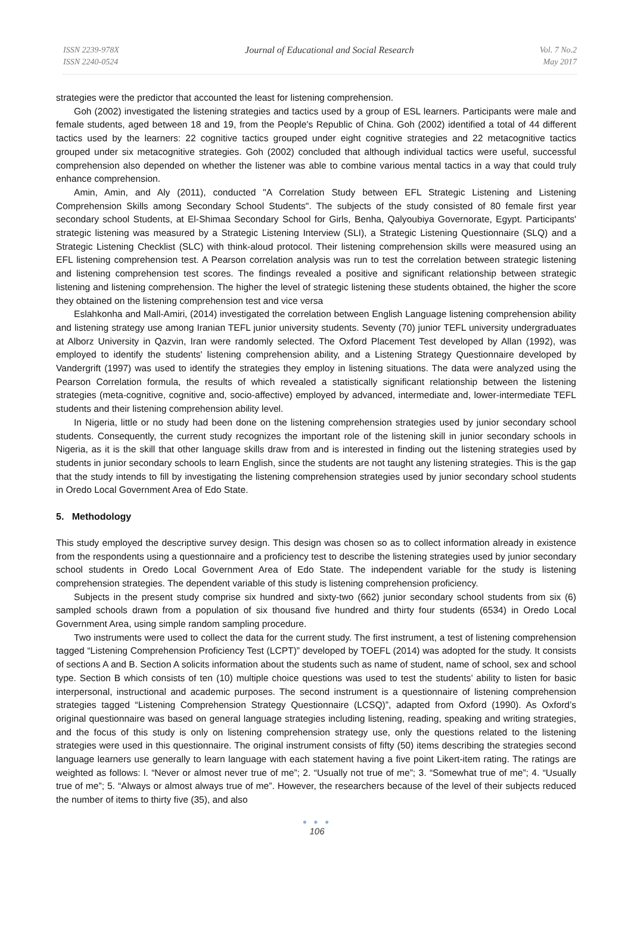ISSN 2239-978X
ISSN 2240-0524
Journal of Educational and Social Research
Vol. 7 No.2
May 2017
strategies were the predictor that accounted the least for listening comprehension.
Goh (2002) investigated the listening strategies and tactics used by a group of ESL learners. Participants were male and female students, aged between 18 and 19, from the People's Republic of China. Goh (2002) identified a total of 44 different tactics used by the learners: 22 cognitive tactics grouped under eight cognitive strategies and 22 metacognitive tactics grouped under six metacognitive strategies. Goh (2002) concluded that although individual tactics were useful, successful comprehension also depended on whether the listener was able to combine various mental tactics in a way that could truly enhance comprehension.
Amin, Amin, and Aly (2011), conducted "A Correlation Study between EFL Strategic Listening and Listening Comprehension Skills among Secondary School Students". The subjects of the study consisted of 80 female first year secondary school Students, at El-Shimaa Secondary School for Girls, Benha, Qalyoubiya Governorate, Egypt. Participants' strategic listening was measured by a Strategic Listening Interview (SLI), a Strategic Listening Questionnaire (SLQ) and a Strategic Listening Checklist (SLC) with think-aloud protocol. Their listening comprehension skills were measured using an EFL listening comprehension test. A Pearson correlation analysis was run to test the correlation between strategic listening and listening comprehension test scores. The findings revealed a positive and significant relationship between strategic listening and listening comprehension. The higher the level of strategic listening these students obtained, the higher the score they obtained on the listening comprehension test and vice versa
Eslahkonha and Mall-Amiri, (2014) investigated the correlation between English Language listening comprehension ability and listening strategy use among Iranian TEFL junior university students. Seventy (70) junior TEFL university undergraduates at Alborz University in Qazvin, Iran were randomly selected. The Oxford Placement Test developed by Allan (1992), was employed to identify the students' listening comprehension ability, and a Listening Strategy Questionnaire developed by Vandergrift (1997) was used to identify the strategies they employ in listening situations. The data were analyzed using the Pearson Correlation formula, the results of which revealed a statistically significant relationship between the listening strategies (meta-cognitive, cognitive and, socio-affective) employed by advanced, intermediate and, lower-intermediate TEFL students and their listening comprehension ability level.
In Nigeria, little or no study had been done on the listening comprehension strategies used by junior secondary school students. Consequently, the current study recognizes the important role of the listening skill in junior secondary schools in Nigeria, as it is the skill that other language skills draw from and is interested in finding out the listening strategies used by students in junior secondary schools to learn English, since the students are not taught any listening strategies. This is the gap that the study intends to fill by investigating the listening comprehension strategies used by junior secondary school students in Oredo Local Government Area of Edo State.
5. Methodology
This study employed the descriptive survey design. This design was chosen so as to collect information already in existence from the respondents using a questionnaire and a proficiency test to describe the listening strategies used by junior secondary school students in Oredo Local Government Area of Edo State. The independent variable for the study is listening comprehension strategies. The dependent variable of this study is listening comprehension proficiency.
Subjects in the present study comprise six hundred and sixty-two (662) junior secondary school students from six (6) sampled schools drawn from a population of six thousand five hundred and thirty four students (6534) in Oredo Local Government Area, using simple random sampling procedure.
Two instruments were used to collect the data for the current study. The first instrument, a test of listening comprehension tagged “Listening Comprehension Proficiency Test (LCPT)” developed by TOEFL (2014) was adopted for the study. It consists of sections A and B. Section A solicits information about the students such as name of student, name of school, sex and school type. Section B which consists of ten (10) multiple choice questions was used to test the students’ ability to listen for basic interpersonal, instructional and academic purposes. The second instrument is a questionnaire of listening comprehension strategies tagged “Listening Comprehension Strategy Questionnaire (LCSQ)”, adapted from Oxford (1990). As Oxford’s original questionnaire was based on general language strategies including listening, reading, speaking and writing strategies, and the focus of this study is only on listening comprehension strategy use, only the questions related to the listening strategies were used in this questionnaire. The original instrument consists of fifty (50) items describing the strategies second language learners use generally to learn language with each statement having a five point Likert-item rating. The ratings are weighted as follows: l. “Never or almost never true of me”; 2. “Usually not true of me”; 3. “Somewhat true of me”; 4. “Usually true of me”; 5. “Always or almost always true of me”. However, the researchers because of the level of their subjects reduced the number of items to thirty five (35), and also
● ● ●
106